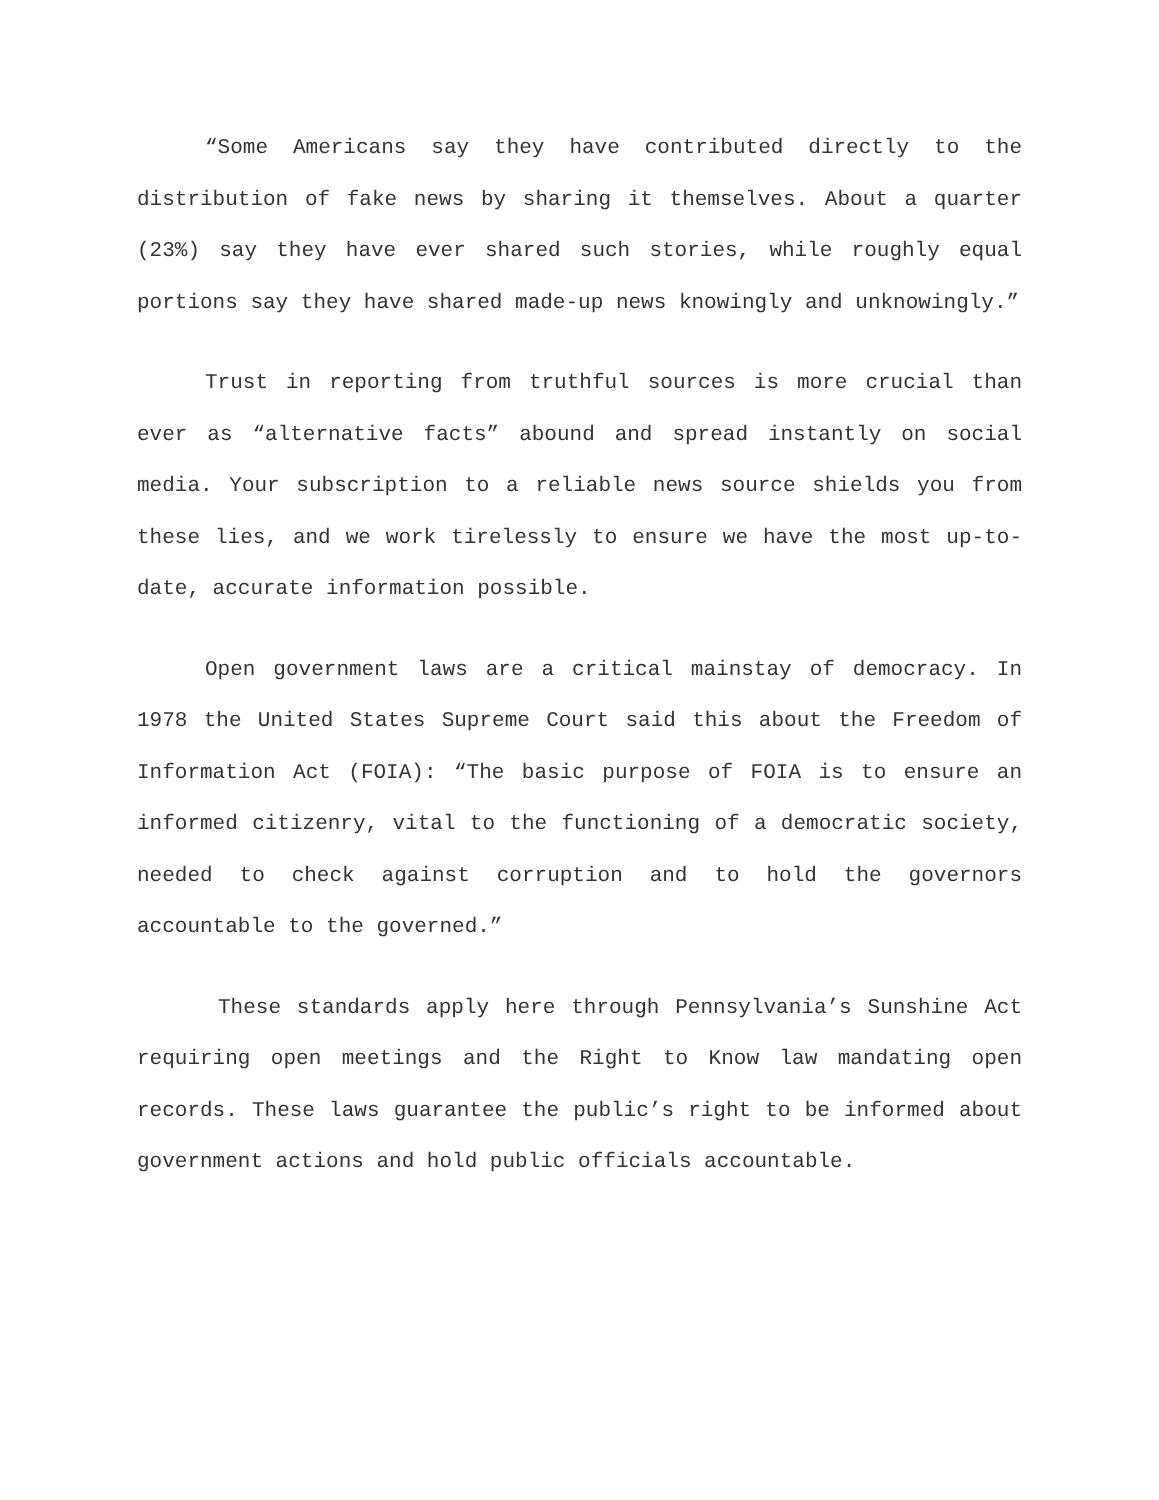“Some Americans say they have contributed directly to the distribution of fake news by sharing it themselves. About a quarter (23%) say they have ever shared such stories, while roughly equal portions say they have shared made-up news knowingly and unknowingly.”
Trust in reporting from truthful sources is more crucial than ever as “alternative facts” abound and spread instantly on social media. Your subscription to a reliable news source shields you from these lies, and we work tirelessly to ensure we have the most up-to-date, accurate information possible.
Open government laws are a critical mainstay of democracy. In 1978 the United States Supreme Court said this about the Freedom of Information Act (FOIA): “The basic purpose of FOIA is to ensure an informed citizenry, vital to the functioning of a democratic society, needed to check against corruption and to hold the governors accountable to the governed.”
These standards apply here through Pennsylvania’s Sunshine Act requiring open meetings and the Right to Know law mandating open records. These laws guarantee the public’s right to be informed about government actions and hold public officials accountable.